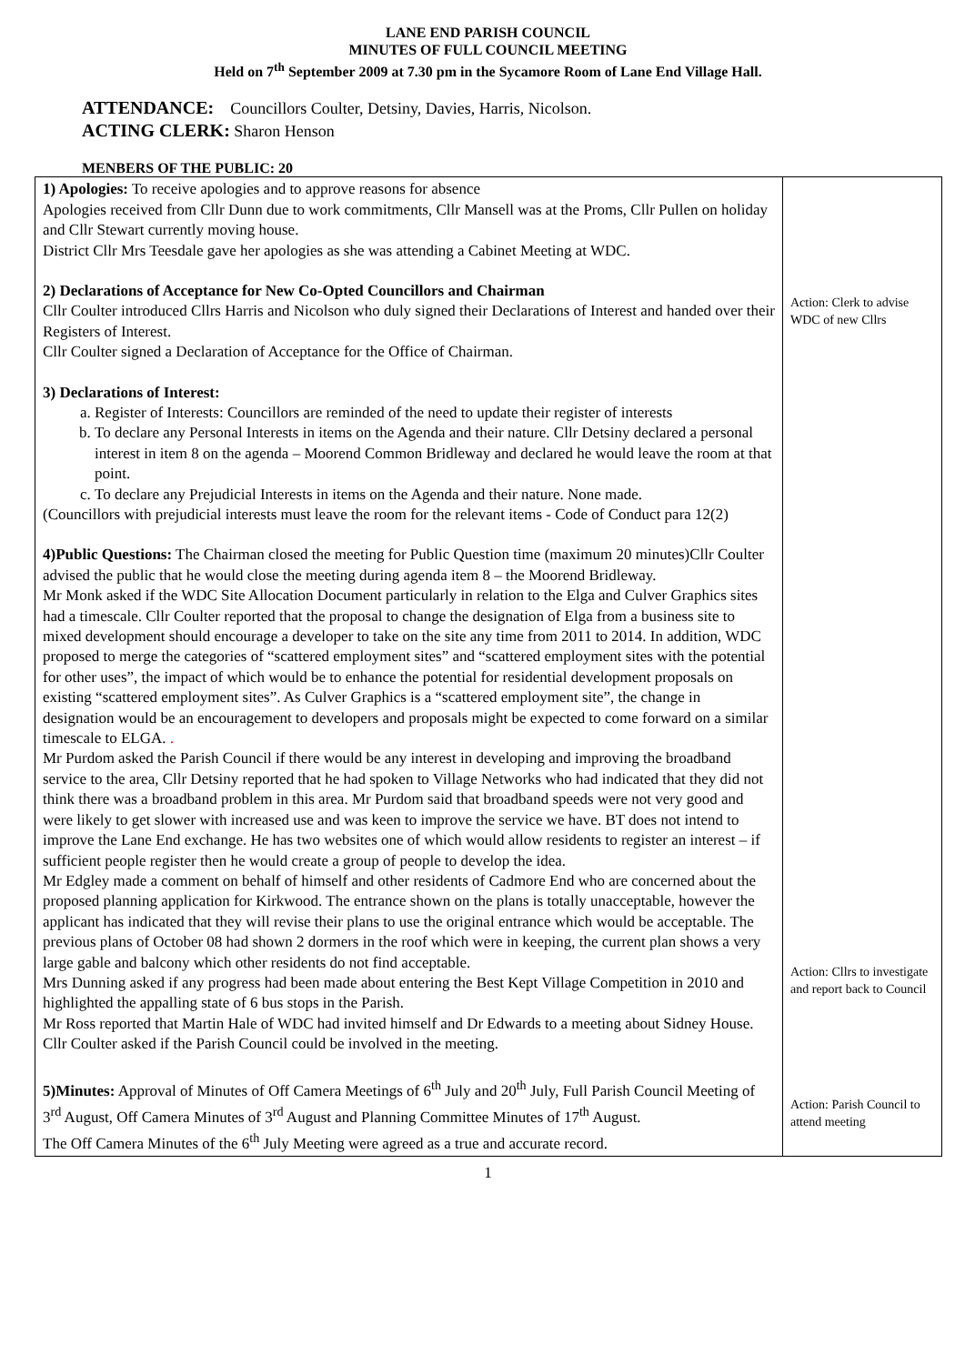LANE END PARISH COUNCIL
MINUTES OF FULL COUNCIL MEETING
Held on 7<sup>th</sup> September 2009 at 7.30 pm in the Sycamore Room of Lane End Village Hall.
ATTENDANCE: Councillors Coulter, Detsiny, Davies, Harris, Nicolson.
ACTING CLERK: Sharon Henson
MENBERS OF THE PUBLIC: 20
| 1) Apologies: To receive apologies and to approve reasons for absence Apologies received from Cllr Dunn due to work commitments, Cllr Mansell was at the Proms, Cllr Pullen on holiday and Cllr Stewart currently moving house. District Cllr Mrs Teesdale gave her apologies as she was attending a Cabinet Meeting at WDC. 2) Declarations of Acceptance for New Co-Opted Councillors and Chairman Cllr Coulter introduced Cllrs Harris and Nicolson who duly signed their Declarations of Interest and handed over their Registers of Interest. Cllr Coulter signed a Declaration of Acceptance for the Office of Chairman. 3) Declarations of Interest: a. Register of Interests: Councillors are reminded of the need to update their register of interests b. To declare any Personal Interests in items on the Agenda and their nature. Cllr Detsiny declared a personal interest in item 8 on the agenda – Moorend Common Bridleway and declared he would leave the room at that point. c. To declare any Prejudicial Interests in items on the Agenda and their nature. None made. (Councillors with prejudicial interests must leave the room for the relevant items - Code of Conduct para 12(2) 4)Public Questions: The Chairman closed the meeting for Public Question time (maximum 20 minutes)Cllr Coulter advised the public that he would close the meeting during agenda item 8 – the Moorend Bridleway. Mr Monk asked if the WDC Site Allocation Document particularly in relation to the Elga and Culver Graphics sites had a timescale. Cllr Coulter reported that the proposal to change the designation of Elga from a business site to mixed development should encourage a developer to take on the site any time from 2011 to 2014. In addition, WDC proposed to merge the categories of “scattered employment sites” and “scattered employment sites with the potential for other uses”, the impact of which would be to enhance the potential for residential development proposals on existing “scattered employment sites”. As Culver Graphics is a “scattered employment site”, the change in designation would be an encouragement to developers and proposals might be expected to come forward on a similar timescale to ELGA. . Mr Purdom asked the Parish Council if there would be any interest in developing and improving the broadband service to the area, Cllr Detsiny reported that he had spoken to Village Networks who had indicated that they did not think there was a broadband problem in this area. Mr Purdom said that broadband speeds were not very good and were likely to get slower with increased use and was keen to improve the service we have. BT does not intend to improve the Lane End exchange. He has two websites one of which would allow residents to register an interest – if sufficient people register then he would create a group of people to develop the idea. Mr Edgley made a comment on behalf of himself and other residents of Cadmore End who are concerned about the proposed planning application for Kirkwood. The entrance shown on the plans is totally unacceptable, however the applicant has indicated that they will revise their plans to use the original entrance which would be acceptable. The previous plans of October 08 had shown 2 dormers in the roof which were in keeping, the current plan shows a very large gable and balcony which other residents do not find acceptable. Mrs Dunning asked if any progress had been made about entering the Best Kept Village Competition in 2010 and highlighted the appalling state of 6 bus stops in the Parish. Mr Ross reported that Martin Hale of WDC had invited himself and Dr Edwards to a meeting about Sidney House. Cllr Coulter asked if the Parish Council could be involved in the meeting. 5)Minutes: Approval of Minutes of Off Camera Meetings of 6<sup>th</sup> July and 20<sup>th</sup> July, Full Parish Council Meeting of 3<sup>rd</sup> August, Off Camera Minutes of 3<sup>rd</sup> August and Planning Committee Minutes of 17<sup>th</sup> August. The Off Camera Minutes of the 6<sup>th</sup> July Meeting were agreed as a true and accurate record. | Action: Clerk to advise WDC of new Cllrs Action: Cllrs to investigate and report back to Council Action: Parish Council to attend meeting |
1